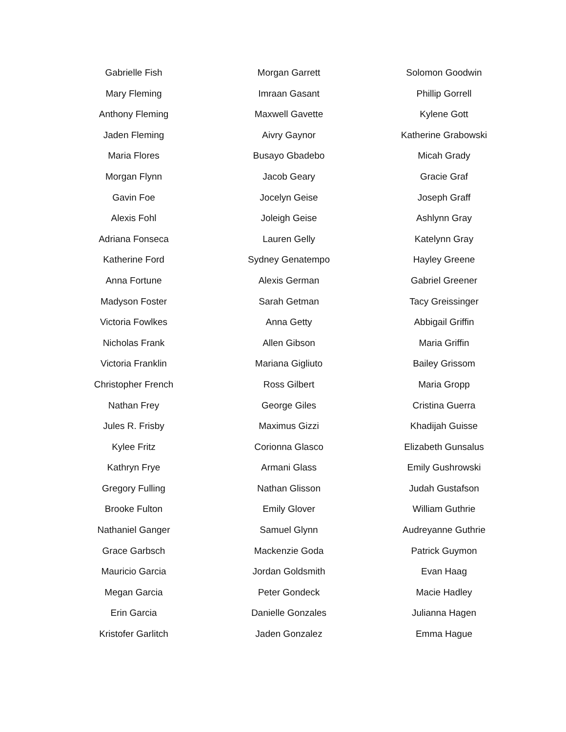Gabrielle Fish
Mary Fleming
Anthony Fleming
Jaden Fleming
Maria Flores
Morgan Flynn
Gavin Foe
Alexis Fohl
Adriana Fonseca
Katherine Ford
Anna Fortune
Madyson Foster
Victoria Fowlkes
Nicholas Frank
Victoria Franklin
Christopher French
Nathan Frey
Jules R. Frisby
Kylee Fritz
Kathryn Frye
Gregory Fulling
Brooke Fulton
Nathaniel Ganger
Grace Garbsch
Mauricio Garcia
Megan Garcia
Erin Garcia
Kristofer Garlitch
Morgan Garrett
Imraan Gasant
Maxwell Gavette
Aivry Gaynor
Busayo Gbadebo
Jacob Geary
Jocelyn Geise
Joleigh Geise
Lauren Gelly
Sydney Genatempo
Alexis German
Sarah Getman
Anna Getty
Allen Gibson
Mariana Gigliuto
Ross Gilbert
George Giles
Maximus Gizzi
Corionna Glasco
Armani Glass
Nathan Glisson
Emily Glover
Samuel Glynn
Mackenzie Goda
Jordan Goldsmith
Peter Gondeck
Danielle Gonzales
Jaden Gonzalez
Solomon Goodwin
Phillip Gorrell
Kylene Gott
Katherine Grabowski
Micah Grady
Gracie Graf
Joseph Graff
Ashlynn Gray
Katelynn Gray
Hayley Greene
Gabriel Greener
Tacy Greissinger
Abbigail Griffin
Maria Griffin
Bailey Grissom
Maria Gropp
Cristina Guerra
Khadijah Guisse
Elizabeth Gunsalus
Emily Gushrowski
Judah Gustafson
William Guthrie
Audreyanne Guthrie
Patrick Guymon
Evan Haag
Macie Hadley
Julianna Hagen
Emma Hague